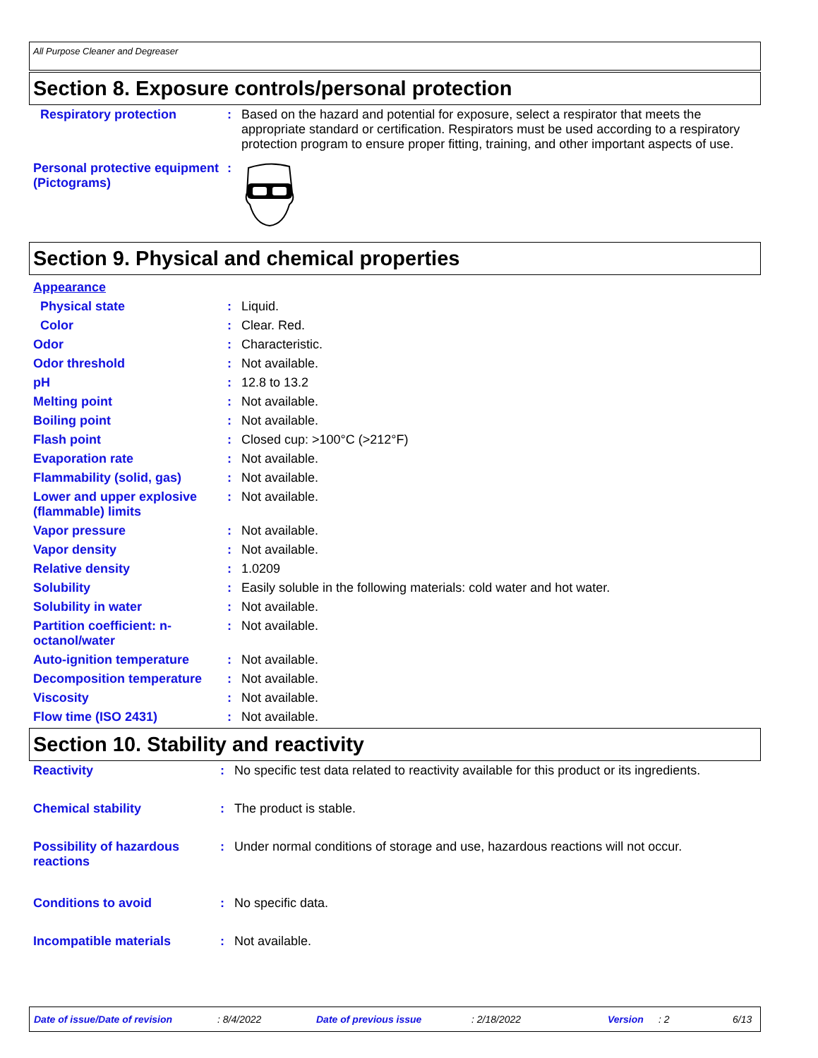All Purpose Cleaner and Degreaser
Section 8. Exposure controls/personal protection
| Respiratory protection | : | Based on the hazard and potential for exposure, select a respirator that meets the appropriate standard or certification. Respirators must be used according to a respiratory protection program to ensure proper fitting, training, and other important aspects of use. |
| Personal protective equipment (Pictograms) | : | |
Section 9. Physical and chemical properties
| Appearance | | |
| Physical state | : | Liquid. |
| Color | : | Clear. Red. |
| Odor | : | Characteristic. |
| Odor threshold | : | Not available. |
| pH | : | 12.8 to 13.2 |
| Melting point | : | Not available. |
| Boiling point | : | Not available. |
| Flash point | : | Closed cup: >100°C (>212°F) |
| Evaporation rate | : | Not available. |
| Flammability (solid, gas) | : | Not available. |
| Lower and upper explosive (flammable) limits | : | Not available. |
| Vapor pressure | : | Not available. |
| Vapor density | : | Not available. |
| Relative density | : | 1.0209 |
| Solubility | : | Easily soluble in the following materials: cold water and hot water. |
| Solubility in water | : | Not available. |
| Partition coefficient: n-octanol/water | : | Not available. |
| Auto-ignition temperature | : | Not available. |
| Decomposition temperature | : | Not available. |
| Viscosity | : | Not available. |
| Flow time (ISO 2431) | : | Not available. |
Section 10. Stability and reactivity
| Reactivity | : | No specific test data related to reactivity available for this product or its ingredients. |
| Chemical stability | : | The product is stable. |
| Possibility of hazardous reactions | : | Under normal conditions of storage and use, hazardous reactions will not occur. |
| Conditions to avoid | : | No specific data. |
| Incompatible materials | : | Not available. |
Date of issue/Date of revision: 8/4/2022 Date of previous issue: 2/18/2022 Version: 2 6/13